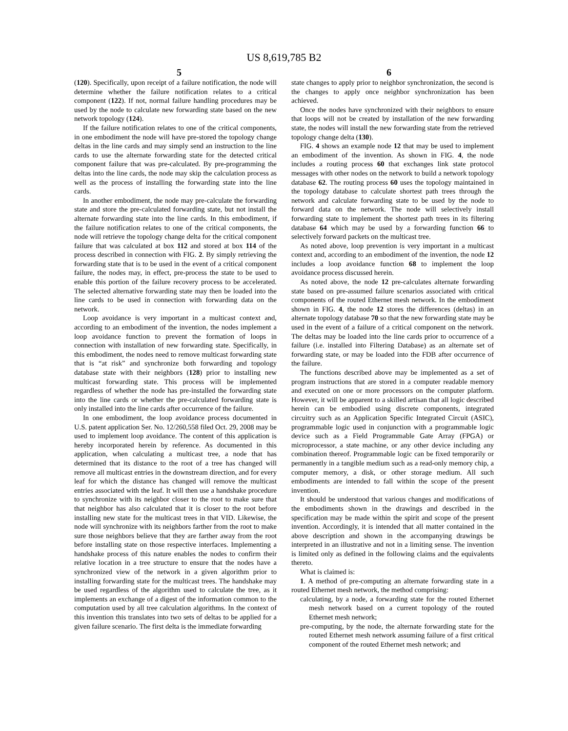US 8,619,785 B2
5 6
(120). Specifically, upon receipt of a failure notification, the node will determine whether the failure notification relates to a critical component (122). If not, normal failure handling procedures may be used by the node to calculate new forwarding state based on the new network topology (124).
If the failure notification relates to one of the critical components, in one embodiment the node will have pre-stored the topology change deltas in the line cards and may simply send an instruction to the line cards to use the alternate forwarding state for the detected critical component failure that was pre-calculated. By pre-programming the deltas into the line cards, the node may skip the calculation process as well as the process of installing the forwarding state into the line cards.
In another embodiment, the node may pre-calculate the forwarding state and store the pre-calculated forwarding state, but not install the alternate forwarding state into the line cards. In this embodiment, if the failure notification relates to one of the critical components, the node will retrieve the topology change delta for the critical component failure that was calculated at box 112 and stored at box 114 of the process described in connection with FIG. 2. By simply retrieving the forwarding state that is to be used in the event of a critical component failure, the nodes may, in effect, pre-process the state to be used to enable this portion of the failure recovery process to be accelerated. The selected alternative forwarding state may then be loaded into the line cards to be used in connection with forwarding data on the network.
Loop avoidance is very important in a multicast context and, according to an embodiment of the invention, the nodes implement a loop avoidance function to prevent the formation of loops in connection with installation of new forwarding state. Specifically, in this embodiment, the nodes need to remove multicast forwarding state that is “at risk” and synchronize both forwarding and topology database state with their neighbors (128) prior to installing new multicast forwarding state. This process will be implemented regardless of whether the node has pre-installed the forwarding state into the line cards or whether the pre-calculated forwarding state is only installed into the line cards after occurrence of the failure.
In one embodiment, the loop avoidance process documented in U.S. patent application Ser. No. 12/260,558 filed Oct. 29, 2008 may be used to implement loop avoidance. The content of this application is hereby incorporated herein by reference. As documented in this application, when calculating a multicast tree, a node that has determined that its distance to the root of a tree has changed will remove all multicast entries in the downstream direction, and for every leaf for which the distance has changed will remove the multicast entries associated with the leaf. It will then use a handshake procedure to synchronize with its neighbor closer to the root to make sure that that neighbor has also calculated that it is closer to the root before installing new state for the multicast trees in that VID. Likewise, the node will synchronize with its neighbors farther from the root to make sure those neighbors believe that they are farther away from the root before installing state on those respective interfaces. Implementing a handshake process of this nature enables the nodes to confirm their relative location in a tree structure to ensure that the nodes have a synchronized view of the network in a given algorithm prior to installing forwarding state for the multicast trees. The handshake may be used regardless of the algorithm used to calculate the tree, as it implements an exchange of a digest of the information common to the computation used by all tree calculation algorithms. In the context of this invention this translates into two sets of deltas to be applied for a given failure scenario. The first delta is the immediate forwarding
state changes to apply prior to neighbor synchronization, the second is the changes to apply once neighbor synchronization has been achieved.
Once the nodes have synchronized with their neighbors to ensure that loops will not be created by installation of the new forwarding state, the nodes will install the new forwarding state from the retrieved topology change delta (130).
FIG. 4 shows an example node 12 that may be used to implement an embodiment of the invention. As shown in FIG. 4, the node includes a routing process 60 that exchanges link state protocol messages with other nodes on the network to build a network topology database 62. The routing process 60 uses the topology maintained in the topology database to calculate shortest path trees through the network and calculate forwarding state to be used by the node to forward data on the network. The node will selectively install forwarding state to implement the shortest path trees in its filtering database 64 which may be used by a forwarding function 66 to selectively forward packets on the multicast tree.
As noted above, loop prevention is very important in a multicast context and, according to an embodiment of the invention, the node 12 includes a loop avoidance function 68 to implement the loop avoidance process discussed herein.
As noted above, the node 12 pre-calculates alternate forwarding state based on pre-assumed failure scenarios associated with critical components of the routed Ethernet mesh network. In the embodiment shown in FIG. 4, the node 12 stores the differences (deltas) in an alternate topology database 70 so that the new forwarding state may be used in the event of a failure of a critical component on the network. The deltas may be loaded into the line cards prior to occurrence of a failure (i.e. installed into Filtering Database) as an alternate set of forwarding state, or may be loaded into the FDB after occurrence of the failure.
The functions described above may be implemented as a set of program instructions that are stored in a computer readable memory and executed on one or more processors on the computer platform. However, it will be apparent to a skilled artisan that all logic described herein can be embodied using discrete components, integrated circuitry such as an Application Specific Integrated Circuit (ASIC), programmable logic used in conjunction with a programmable logic device such as a Field Programmable Gate Array (FPGA) or microprocessor, a state machine, or any other device including any combination thereof. Programmable logic can be fixed temporarily or permanently in a tangible medium such as a read-only memory chip, a computer memory, a disk, or other storage medium. All such embodiments are intended to fall within the scope of the present invention.
It should be understood that various changes and modifications of the embodiments shown in the drawings and described in the specification may be made within the spirit and scope of the present invention. Accordingly, it is intended that all matter contained in the above description and shown in the accompanying drawings be interpreted in an illustrative and not in a limiting sense. The invention is limited only as defined in the following claims and the equivalents thereto.
What is claimed is:
1. A method of pre-computing an alternate forwarding state in a routed Ethernet mesh network, the method comprising:
calculating, by a node, a forwarding state for the routed Ethernet mesh network based on a current topology of the routed Ethernet mesh network;
pre-computing, by the node, the alternate forwarding state for the routed Ethernet mesh network assuming failure of a first critical component of the routed Ethernet mesh network; and